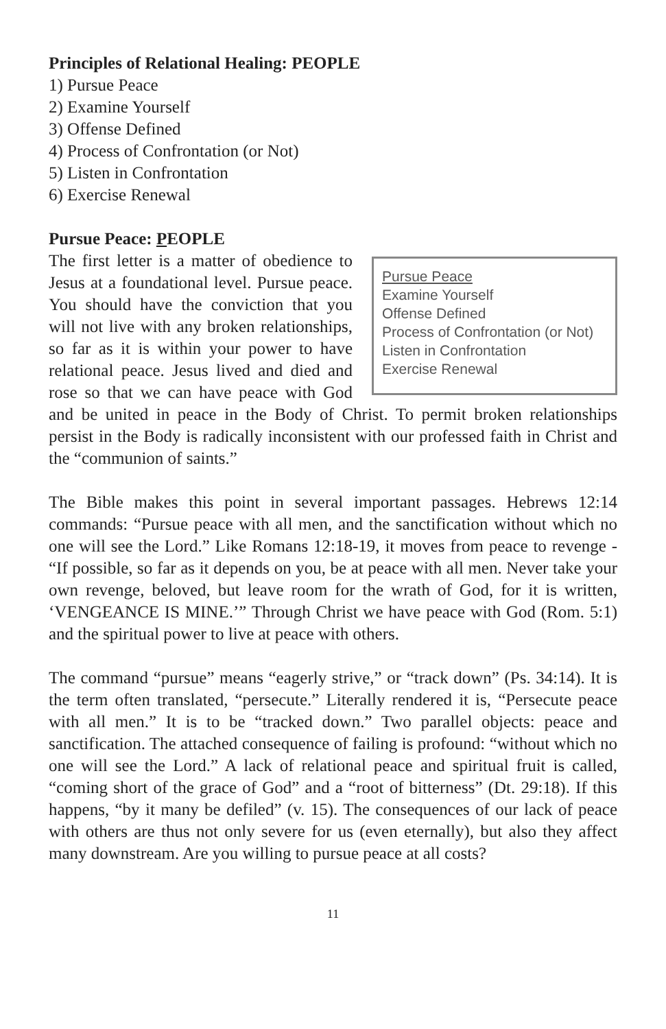Principles of Relational Healing: PEOPLE
1) Pursue Peace
2) Examine Yourself
3) Offense Defined
4) Process of Confrontation (or Not)
5) Listen in Confrontation
6) Exercise Renewal
Pursue Peace: PEOPLE
Pursue Peace
Examine Yourself
Offense Defined
Process of Confrontation (or Not)
Listen in Confrontation
Exercise Renewal
The first letter is a matter of obedience to Jesus at a foundational level. Pursue peace. You should have the conviction that you will not live with any broken relationships, so far as it is within your power to have relational peace. Jesus lived and died and rose so that we can have peace with God and be united in peace in the Body of Christ. To permit broken relationships persist in the Body is radically inconsistent with our professed faith in Christ and the “communion of saints.”
The Bible makes this point in several important passages. Hebrews 12:14 commands: “Pursue peace with all men, and the sanctification without which no one will see the Lord.” Like Romans 12:18-19, it moves from peace to revenge - “If possible, so far as it depends on you, be at peace with all men. Never take your own revenge, beloved, but leave room for the wrath of God, for it is written, ‘VENGEANCE IS MINE.’” Through Christ we have peace with God (Rom. 5:1) and the spiritual power to live at peace with others.
The command “pursue” means “eagerly strive,” or “track down” (Ps. 34:14). It is the term often translated, “persecute.” Literally rendered it is, “Persecute peace with all men.” It is to be “tracked down.” Two parallel objects: peace and sanctification. The attached consequence of failing is profound: “without which no one will see the Lord.” A lack of relational peace and spiritual fruit is called, “coming short of the grace of God” and a “root of bitterness” (Dt. 29:18). If this happens, “by it many be defiled” (v. 15). The consequences of our lack of peace with others are thus not only severe for us (even eternally), but also they affect many downstream. Are you willing to pursue peace at all costs?
11